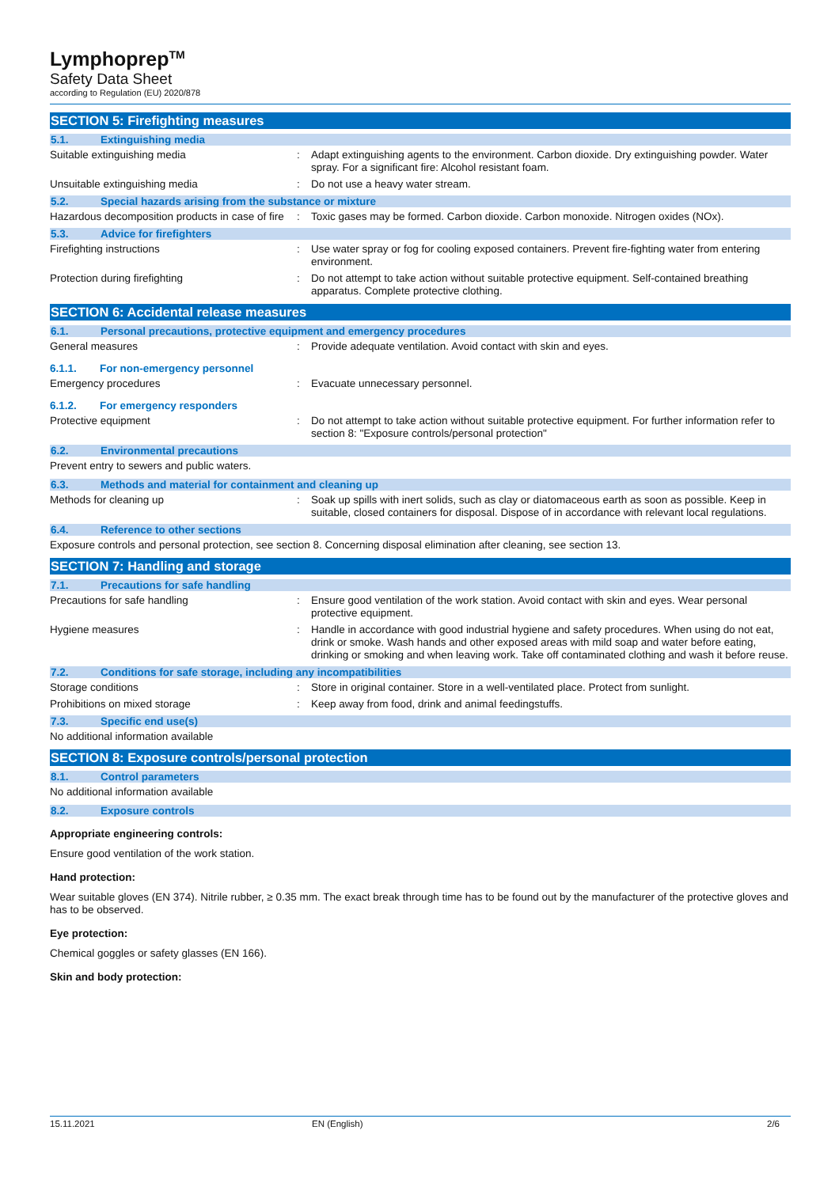Lymphoprep<sup>TM</sup>
Safety Data Sheet
according to Regulation (EU) 2020/878
SECTION 5: Firefighting measures
5.1. Extinguishing media
Suitable extinguishing media : Adapt extinguishing agents to the environment. Carbon dioxide. Dry extinguishing powder. Water spray. For a significant fire: Alcohol resistant foam.
Unsuitable extinguishing media : Do not use a heavy water stream.
5.2. Special hazards arising from the substance or mixture
Hazardous decomposition products in case of fire
: Toxic gases may be formed. Carbon dioxide. Carbon monoxide. Nitrogen oxides (NOx).
5.3. Advice for firefighters
Firefighting instructions : Use water spray or fog for cooling exposed containers. Prevent fire-fighting water from entering environment.
Protection during firefighting : Do not attempt to take action without suitable protective equipment. Self-contained breathing apparatus. Complete protective clothing.
SECTION 6: Accidental release measures
6.1. Personal precautions, protective equipment and emergency procedures
General measures : Provide adequate ventilation. Avoid contact with skin and eyes.
6.1.1. For non-emergency personnel
Emergency procedures : Evacuate unnecessary personnel.
6.1.2. For emergency responders
Protective equipment : Do not attempt to take action without suitable protective equipment. For further information refer to section 8: "Exposure controls/personal protection"
6.2. Environmental precautions
Prevent entry to sewers and public waters.
6.3. Methods and material for containment and cleaning up
Methods for cleaning up : Soak up spills with inert solids, such as clay or diatomaceous earth as soon as possible. Keep in suitable, closed containers for disposal. Dispose of in accordance with relevant local regulations.
6.4. Reference to other sections
Exposure controls and personal protection, see section 8. Concerning disposal elimination after cleaning, see section 13.
SECTION 7: Handling and storage
7.1. Precautions for safe handling
Precautions for safe handling : Ensure good ventilation of the work station. Avoid contact with skin and eyes. Wear personal protective equipment.
Hygiene measures : Handle in accordance with good industrial hygiene and safety procedures. When using do not eat, drink or smoke. Wash hands and other exposed areas with mild soap and water before eating, drinking or smoking and when leaving work. Take off contaminated clothing and wash it before reuse.
7.2. Conditions for safe storage, including any incompatibilities
Storage conditions : Store in original container. Store in a well-ventilated place. Protect from sunlight.
Prohibitions on mixed storage : Keep away from food, drink and animal feedingstuffs.
7.3. Specific end use(s)
No additional information available
SECTION 8: Exposure controls/personal protection
8.1. Control parameters
No additional information available
8.2. Exposure controls
Appropriate engineering controls:
Ensure good ventilation of the work station.
Hand protection:
Wear suitable gloves (EN 374). Nitrile rubber, ≥ 0.35 mm. The exact break through time has to be found out by the manufacturer of the protective gloves and has to be observed.
Eye protection:
Chemical goggles or safety glasses (EN 166).
Skin and body protection:
15.11.2021 EN (English) 2/6